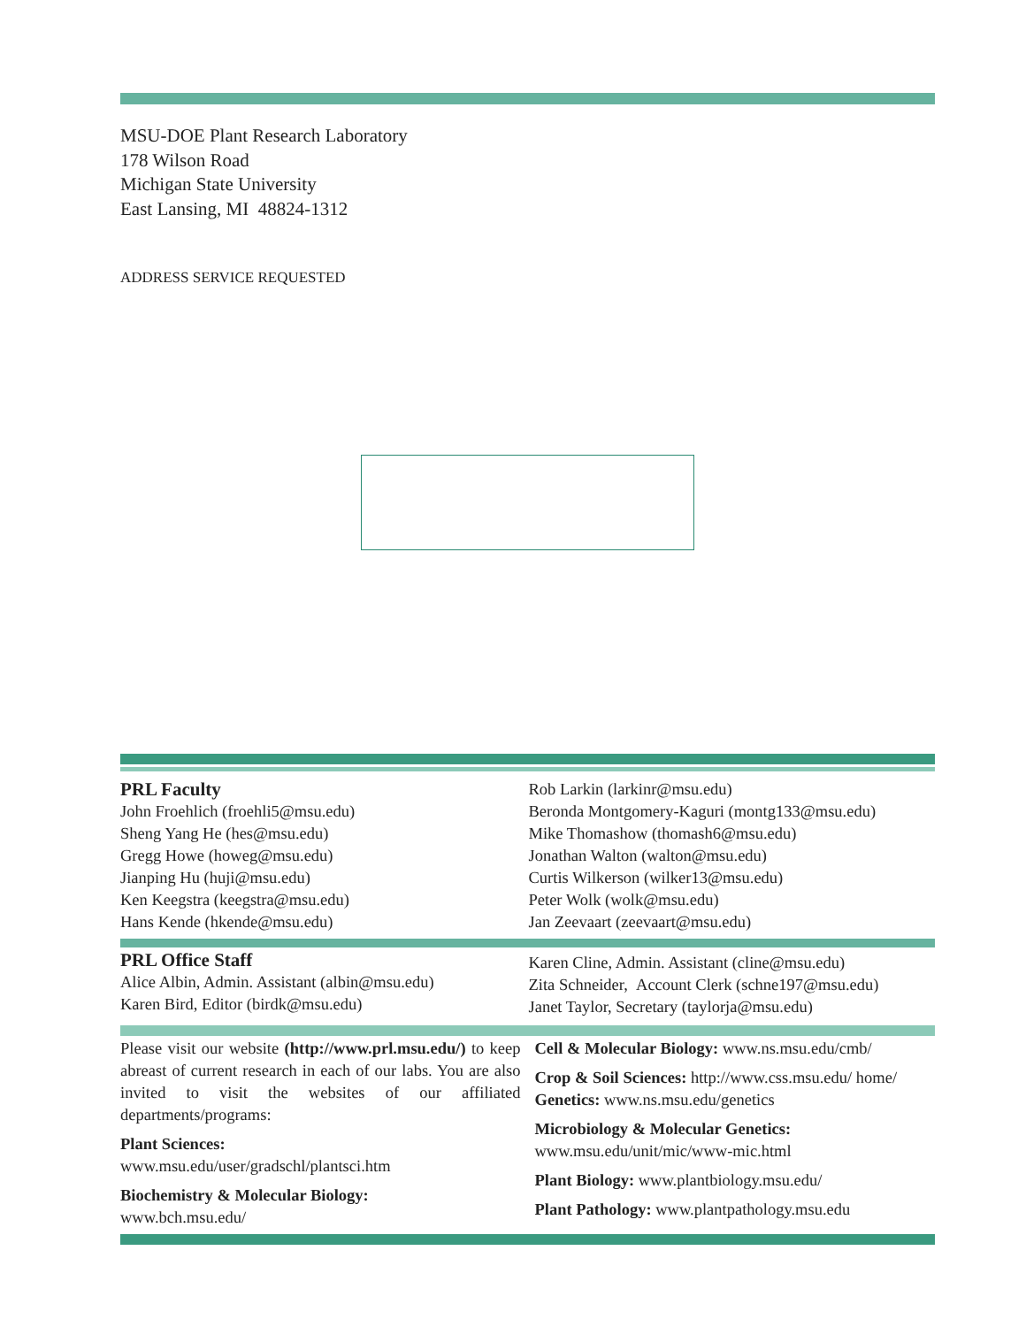MSU-DOE Plant Research Laboratory
178 Wilson Road
Michigan State University
East Lansing, MI 48824-1312
ADDRESS SERVICE REQUESTED
PRL Faculty
John Froehlich (froehli5@msu.edu)
Sheng Yang He (hes@msu.edu)
Gregg Howe (howeg@msu.edu)
Jianping Hu (huji@msu.edu)
Ken Keegstra (keegstra@msu.edu)
Hans Kende (hkende@msu.edu)
Rob Larkin (larkinr@msu.edu)
Beronda Montgomery-Kaguri (montg133@msu.edu)
Mike Thomashow (thomash6@msu.edu)
Jonathan Walton (walton@msu.edu)
Curtis Wilkerson (wilker13@msu.edu)
Peter Wolk (wolk@msu.edu)
Jan Zeevaart (zeevaart@msu.edu)
PRL Office Staff
Alice Albin, Admin. Assistant (albin@msu.edu)
Karen Bird, Editor (birdk@msu.edu)
Karen Cline, Admin. Assistant (cline@msu.edu)
Zita Schneider, Account Clerk (schne197@msu.edu)
Janet Taylor, Secretary (taylorja@msu.edu)
Please visit our website (http://www.prl.msu.edu/) to keep abreast of current research in each of our labs. You are also invited to visit the websites of our affiliated departments/programs:
Plant Sciences:
www.msu.edu/user/gradschl/plantsci.htm
Biochemistry & Molecular Biology:
www.bch.msu.edu/
Cell & Molecular Biology: www.ns.msu.edu/cmb/
Crop & Soil Sciences: http://www.css.msu.edu/ home/
Genetics: www.ns.msu.edu/genetics
Microbiology & Molecular Genetics:
www.msu.edu/unit/mic/www-mic.html
Plant Biology: www.plantbiology.msu.edu/
Plant Pathology: www.plantpathology.msu.edu